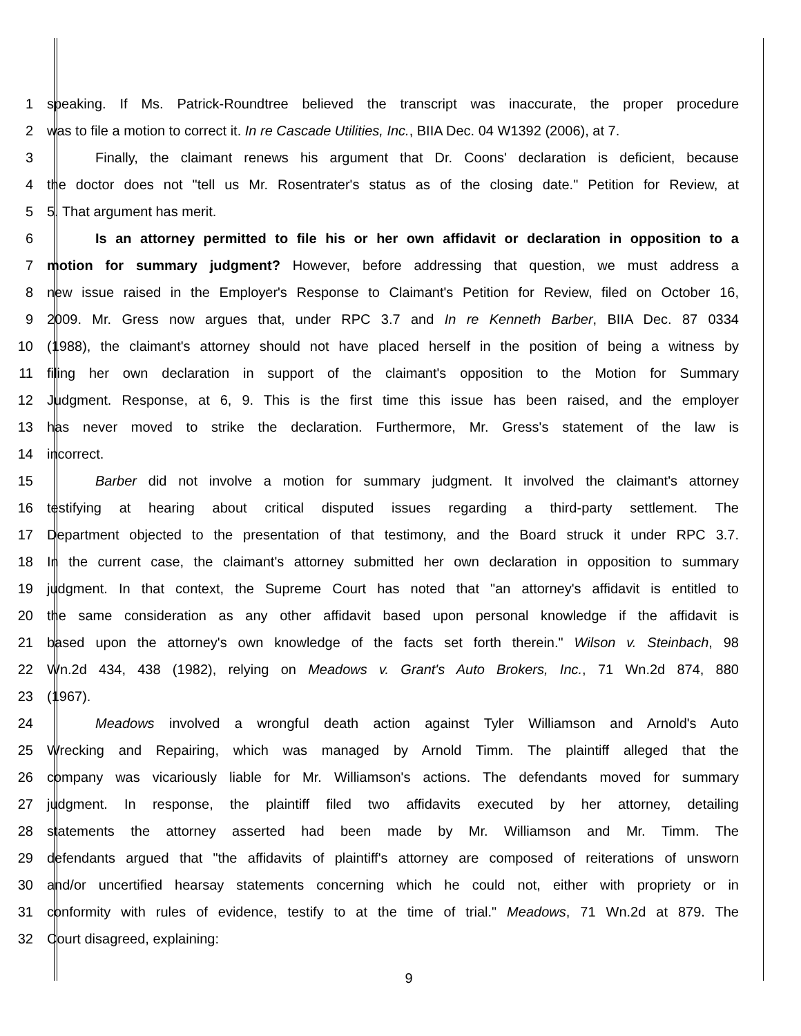1 speaking. If Ms. Patrick-Roundtree believed the transcript was inaccurate, the proper procedure
2 was to file a motion to correct it. In re Cascade Utilities, Inc., BIIA Dec. 04 W1392 (2006), at 7.
3 Finally, the claimant renews his argument that Dr. Coons' declaration is deficient, because
4 the doctor does not "tell us Mr. Rosentrater's status as of the closing date." Petition for Review, at
5 5. That argument has merit.
6 Is an attorney permitted to file his or her own affidavit or declaration in opposition to a
7 motion for summary judgment? However, before addressing that question, we must address a
8 new issue raised in the Employer's Response to Claimant's Petition for Review, filed on October 16,
9 2009. Mr. Gress now argues that, under RPC 3.7 and In re Kenneth Barber, BIIA Dec. 87 0334
10 (1988), the claimant's attorney should not have placed herself in the position of being a witness by
11 filing her own declaration in support of the claimant's opposition to the Motion for Summary
12 Judgment. Response, at 6, 9. This is the first time this issue has been raised, and the employer
13 has never moved to strike the declaration. Furthermore, Mr. Gress's statement of the law is
14 incorrect.
15 Barber did not involve a motion for summary judgment. It involved the claimant's attorney
16 testifying at hearing about critical disputed issues regarding a third-party settlement. The
17 Department objected to the presentation of that testimony, and the Board struck it under RPC 3.7.
18 In the current case, the claimant's attorney submitted her own declaration in opposition to summary
19 judgment. In that context, the Supreme Court has noted that "an attorney's affidavit is entitled to
20 the same consideration as any other affidavit based upon personal knowledge if the affidavit is
21 based upon the attorney's own knowledge of the facts set forth therein." Wilson v. Steinbach, 98
22 Wn.2d 434, 438 (1982), relying on Meadows v. Grant's Auto Brokers, Inc., 71 Wn.2d 874, 880
23 (1967).
24 Meadows involved a wrongful death action against Tyler Williamson and Arnold's Auto
25 Wrecking and Repairing, which was managed by Arnold Timm. The plaintiff alleged that the
26 company was vicariously liable for Mr. Williamson's actions. The defendants moved for summary
27 judgment. In response, the plaintiff filed two affidavits executed by her attorney, detailing
28 statements the attorney asserted had been made by Mr. Williamson and Mr. Timm. The
29 defendants argued that "the affidavits of plaintiff's attorney are composed of reiterations of unsworn
30 and/or uncertified hearsay statements concerning which he could not, either with propriety or in
31 conformity with rules of evidence, testify to at the time of trial." Meadows, 71 Wn.2d at 879. The
32 Court disagreed, explaining:
9